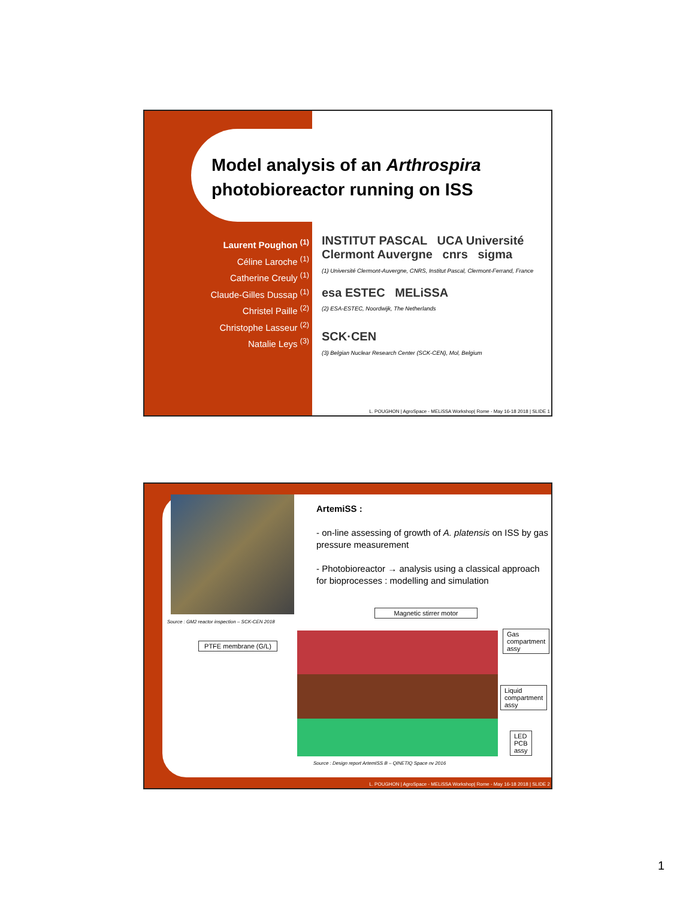Model analysis of an Arthrospira
photobioreactor running on ISS
Laurent Poughon <sup>(1)</sup>
Céline Laroche <sup>(1)</sup>
Catherine Creuly <sup>(1)</sup>
Claude-Gilles Dussap <sup>(1)</sup>
Christel Paille <sup>(2)</sup>
Christophe Lasseur <sup>(2)</sup>
Natalie Leys <sup>(3)</sup>
INSTITUT PASCAL UCA Université Clermont Auvergne cnrs sigma
(1) Université Clermont-Auvergne, CNRS, Institut Pascal, Clermont-Ferrand, France
esa ESTEC MELiSSA
(2) ESA-ESTEC, Noordwijk, The Netherlands
SCK·CEN
(3) Belgian Nuclear Research Center (SCK-CEN), Mol, Belgium
L. POUGHON | AgroSpace - MELiSSA Workshop| Rome - May 16-18 2018 | SLIDE 1
Source : GM2 reactor inspection – SCK-CEN 2018
ArtemiSS :
- on-line assessing of growth of A. platensis on ISS by gas pressure measurement
- Photobioreactor → analysis using a classical approach for bioprocesses : modelling and simulation
Magnetic stirrer motor
PTFE membrane (G/L)
Gas
compartment
assy
Liquid
compartment
assy
LED
PCB
assy
Source : Design report ArtemISS B – QINETIQ Space nv 2016
L. POUGHON | AgroSpace - MELiSSA Workshop| Rome - May 16-18 2018 | SLIDE 2
1